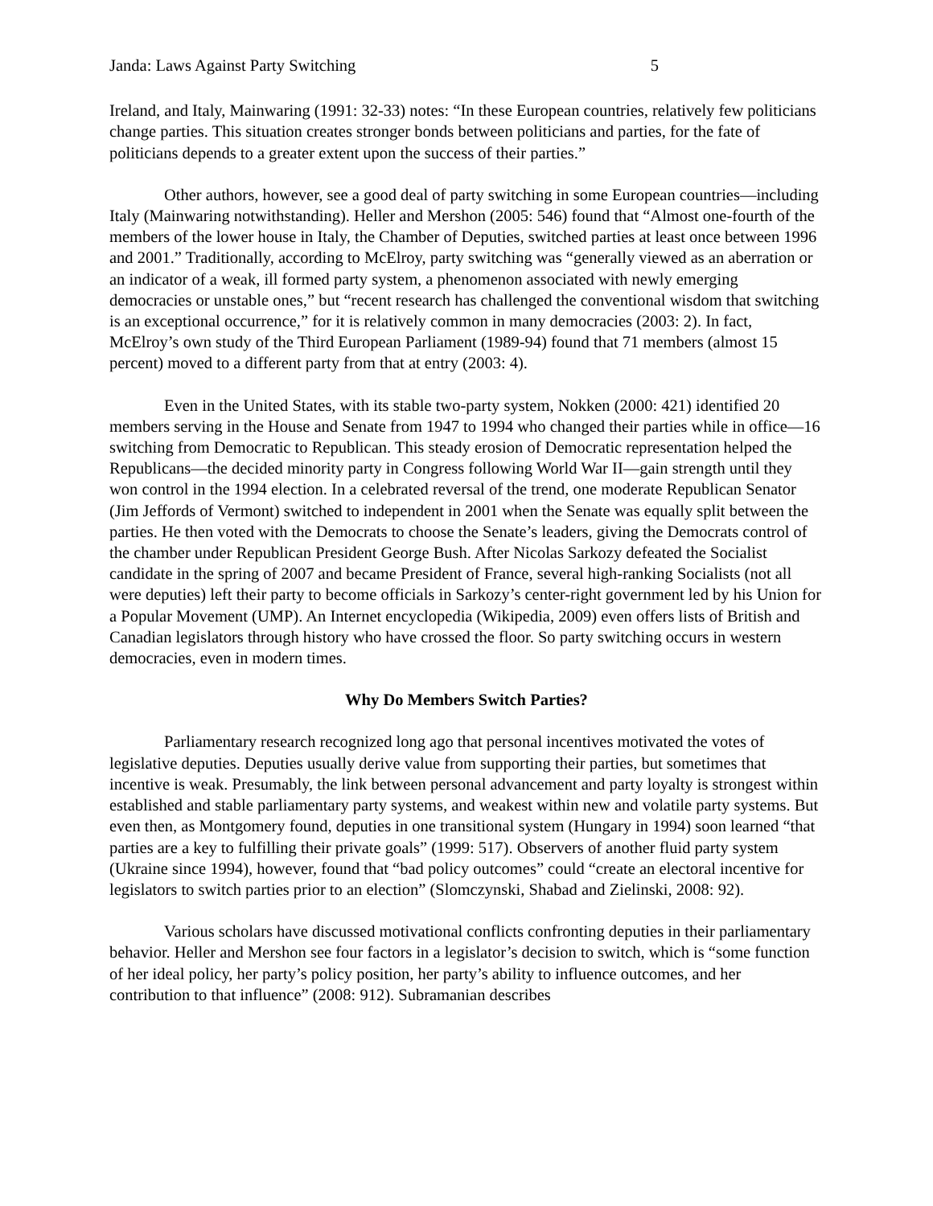Janda: Laws Against Party Switching 5
Ireland, and Italy, Mainwaring (1991: 32-33) notes: “In these European countries, relatively few politicians change parties. This situation creates stronger bonds between politicians and parties, for the fate of politicians depends to a greater extent upon the success of their parties.”
Other authors, however, see a good deal of party switching in some European countries—including Italy (Mainwaring notwithstanding). Heller and Mershon (2005: 546) found that “Almost one-fourth of the members of the lower house in Italy, the Chamber of Deputies, switched parties at least once between 1996 and 2001.” Traditionally, according to McElroy, party switching was “generally viewed as an aberration or an indicator of a weak, ill formed party system, a phenomenon associated with newly emerging democracies or unstable ones,” but “recent research has challenged the conventional wisdom that switching is an exceptional occurrence,” for it is relatively common in many democracies (2003: 2). In fact, McElroy’s own study of the Third European Parliament (1989-94) found that 71 members (almost 15 percent) moved to a different party from that at entry (2003: 4).
Even in the United States, with its stable two-party system, Nokken (2000: 421) identified 20 members serving in the House and Senate from 1947 to 1994 who changed their parties while in office—16 switching from Democratic to Republican. This steady erosion of Democratic representation helped the Republicans—the decided minority party in Congress following World War II—gain strength until they won control in the 1994 election. In a celebrated reversal of the trend, one moderate Republican Senator (Jim Jeffords of Vermont) switched to independent in 2001 when the Senate was equally split between the parties. He then voted with the Democrats to choose the Senate’s leaders, giving the Democrats control of the chamber under Republican President George Bush. After Nicolas Sarkozy defeated the Socialist candidate in the spring of 2007 and became President of France, several high-ranking Socialists (not all were deputies) left their party to become officials in Sarkozy’s center-right government led by his Union for a Popular Movement (UMP). An Internet encyclopedia (Wikipedia, 2009) even offers lists of British and Canadian legislators through history who have crossed the floor. So party switching occurs in western democracies, even in modern times.
Why Do Members Switch Parties?
Parliamentary research recognized long ago that personal incentives motivated the votes of legislative deputies. Deputies usually derive value from supporting their parties, but sometimes that incentive is weak. Presumably, the link between personal advancement and party loyalty is strongest within established and stable parliamentary party systems, and weakest within new and volatile party systems. But even then, as Montgomery found, deputies in one transitional system (Hungary in 1994) soon learned “that parties are a key to fulfilling their private goals” (1999: 517). Observers of another fluid party system (Ukraine since 1994), however, found that “bad policy outcomes” could “create an electoral incentive for legislators to switch parties prior to an election” (Slomczynski, Shabad and Zielinski, 2008: 92).
Various scholars have discussed motivational conflicts confronting deputies in their parliamentary behavior. Heller and Mershon see four factors in a legislator’s decision to switch, which is “some function of her ideal policy, her party’s policy position, her party’s ability to influence outcomes, and her contribution to that influence” (2008: 912). Subramanian describes